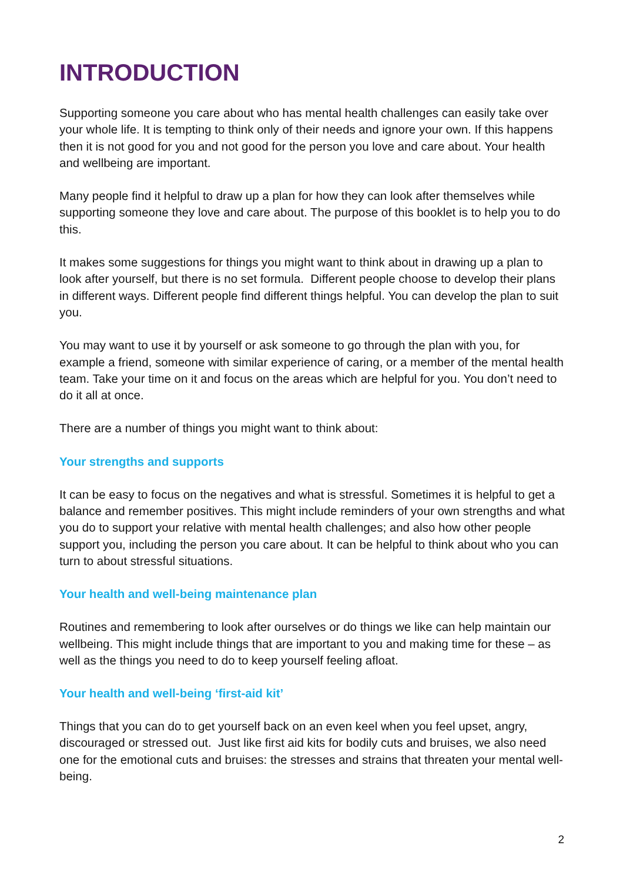INTRODUCTION
Supporting someone you care about who has mental health challenges can easily take over your whole life. It is tempting to think only of their needs and ignore your own. If this happens then it is not good for you and not good for the person you love and care about. Your health and wellbeing are important.
Many people find it helpful to draw up a plan for how they can look after themselves while supporting someone they love and care about. The purpose of this booklet is to help you to do this.
It makes some suggestions for things you might want to think about in drawing up a plan to look after yourself, but there is no set formula. Different people choose to develop their plans in different ways. Different people find different things helpful. You can develop the plan to suit you.
You may want to use it by yourself or ask someone to go through the plan with you, for example a friend, someone with similar experience of caring, or a member of the mental health team. Take your time on it and focus on the areas which are helpful for you. You don’t need to do it all at once.
There are a number of things you might want to think about:
Your strengths and supports
It can be easy to focus on the negatives and what is stressful. Sometimes it is helpful to get a balance and remember positives. This might include reminders of your own strengths and what you do to support your relative with mental health challenges; and also how other people support you, including the person you care about. It can be helpful to think about who you can turn to about stressful situations.
Your health and well-being maintenance plan
Routines and remembering to look after ourselves or do things we like can help maintain our wellbeing. This might include things that are important to you and making time for these – as well as the things you need to do to keep yourself feeling afloat.
Your health and well-being ‘first-aid kit’
Things that you can do to get yourself back on an even keel when you feel upset, angry, discouraged or stressed out. Just like first aid kits for bodily cuts and bruises, we also need one for the emotional cuts and bruises: the stresses and strains that threaten your mental well-being.
2